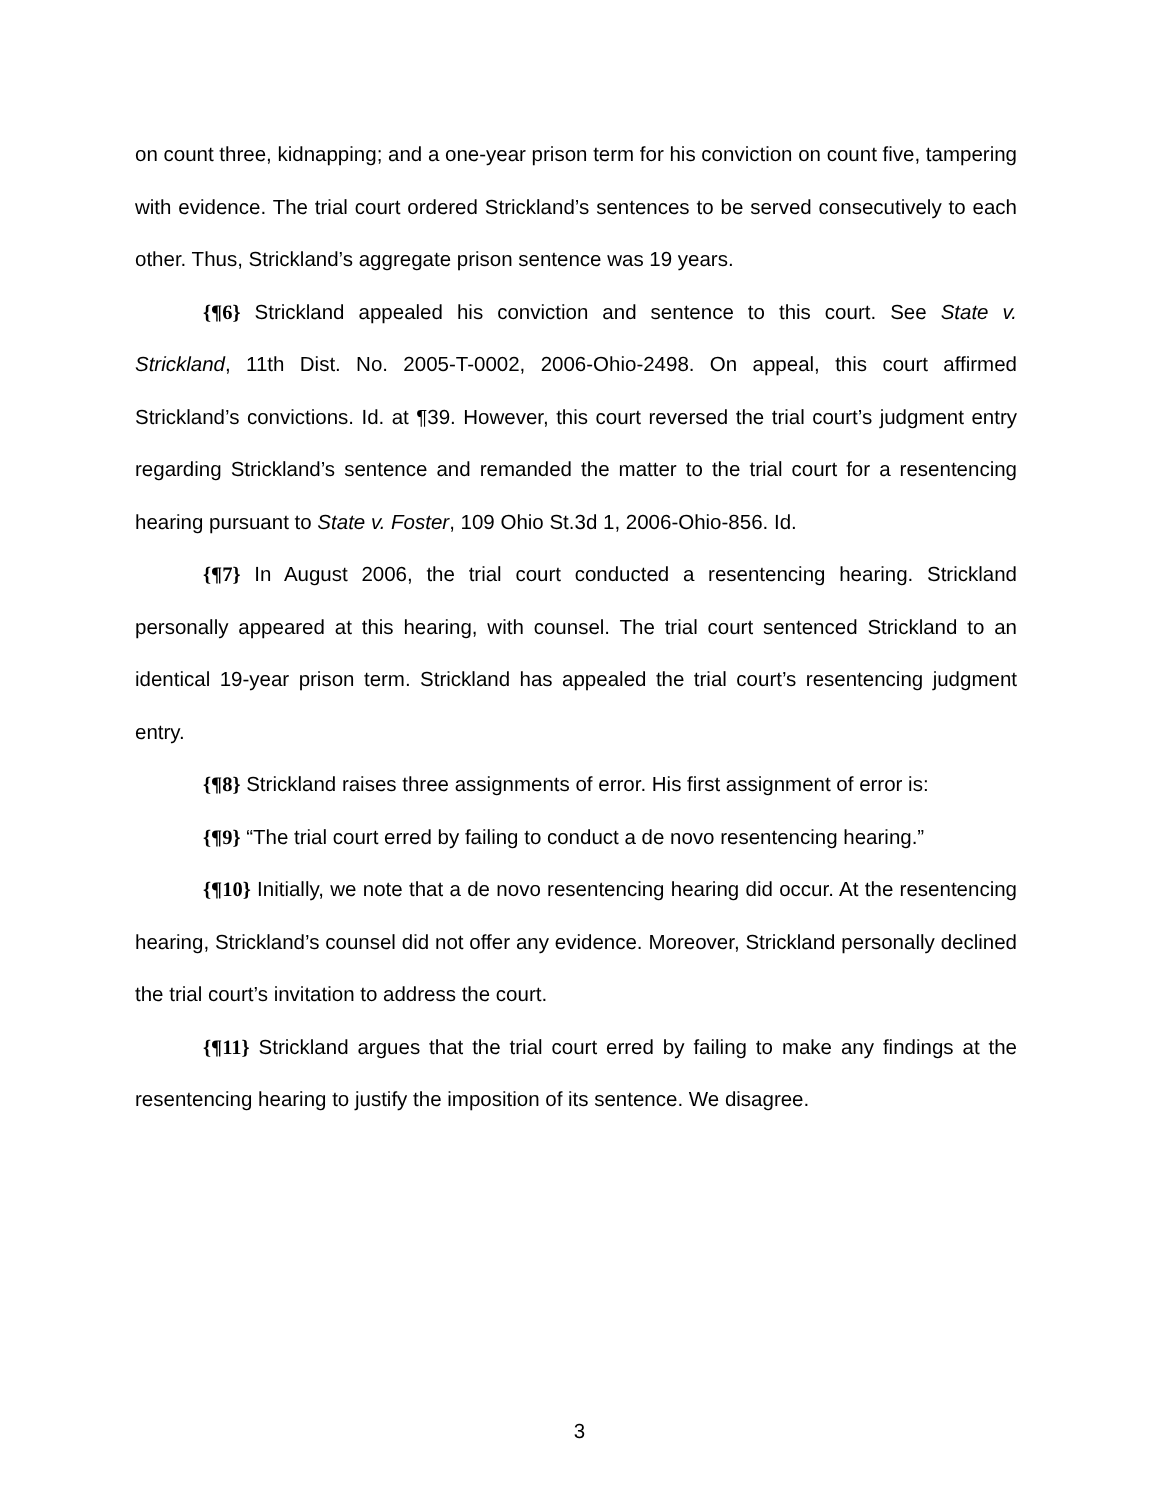on count three, kidnapping; and a one-year prison term for his conviction on count five, tampering with evidence. The trial court ordered Strickland’s sentences to be served consecutively to each other. Thus, Strickland’s aggregate prison sentence was 19 years.
{¶6} Strickland appealed his conviction and sentence to this court. See State v. Strickland, 11th Dist. No. 2005-T-0002, 2006-Ohio-2498. On appeal, this court affirmed Strickland’s convictions. Id. at ¶39. However, this court reversed the trial court’s judgment entry regarding Strickland’s sentence and remanded the matter to the trial court for a resentencing hearing pursuant to State v. Foster, 109 Ohio St.3d 1, 2006-Ohio-856. Id.
{¶7} In August 2006, the trial court conducted a resentencing hearing. Strickland personally appeared at this hearing, with counsel. The trial court sentenced Strickland to an identical 19-year prison term. Strickland has appealed the trial court’s resentencing judgment entry.
{¶8} Strickland raises three assignments of error. His first assignment of error is:
{¶9} “The trial court erred by failing to conduct a de novo resentencing hearing.”
{¶10} Initially, we note that a de novo resentencing hearing did occur. At the resentencing hearing, Strickland’s counsel did not offer any evidence. Moreover, Strickland personally declined the trial court’s invitation to address the court.
{¶11} Strickland argues that the trial court erred by failing to make any findings at the resentencing hearing to justify the imposition of its sentence. We disagree.
3